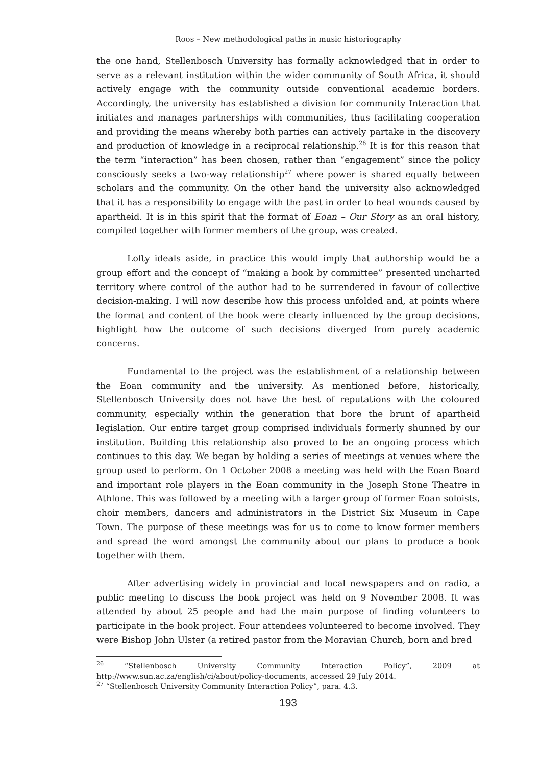Roos – New methodological paths in music historiography
the one hand, Stellenbosch University has formally acknowledged that in order to serve as a relevant institution within the wider community of South Africa, it should actively engage with the community outside conventional academic borders. Accordingly, the university has established a division for community Interaction that initiates and manages partnerships with communities, thus facilitating cooperation and providing the means whereby both parties can actively partake in the discovery and production of knowledge in a reciprocal relationship.<sup>26</sup> It is for this reason that the term “interaction” has been chosen, rather than “engagement” since the policy consciously seeks a two-way relationship<sup>27</sup> where power is shared equally between scholars and the community. On the other hand the university also acknowledged that it has a responsibility to engage with the past in order to heal wounds caused by apartheid. It is in this spirit that the format of Eoan – Our Story as an oral history, compiled together with former members of the group, was created.
Lofty ideals aside, in practice this would imply that authorship would be a group effort and the concept of “making a book by committee” presented uncharted territory where control of the author had to be surrendered in favour of collective decision-making. I will now describe how this process unfolded and, at points where the format and content of the book were clearly influenced by the group decisions, highlight how the outcome of such decisions diverged from purely academic concerns.
Fundamental to the project was the establishment of a relationship between the Eoan community and the university. As mentioned before, historically, Stellenbosch University does not have the best of reputations with the coloured community, especially within the generation that bore the brunt of apartheid legislation. Our entire target group comprised individuals formerly shunned by our institution. Building this relationship also proved to be an ongoing process which continues to this day. We began by holding a series of meetings at venues where the group used to perform. On 1 October 2008 a meeting was held with the Eoan Board and important role players in the Eoan community in the Joseph Stone Theatre in Athlone. This was followed by a meeting with a larger group of former Eoan soloists, choir members, dancers and administrators in the District Six Museum in Cape Town. The purpose of these meetings was for us to come to know former members and spread the word amongst the community about our plans to produce a book together with them.
After advertising widely in provincial and local newspapers and on radio, a public meeting to discuss the book project was held on 9 November 2008. It was attended by about 25 people and had the main purpose of finding volunteers to participate in the book project. Four attendees volunteered to become involved. They were Bishop John Ulster (a retired pastor from the Moravian Church, born and bred
<sup>26</sup> “Stellenbosch University Community Interaction Policy”, 2009 at http://www.sun.ac.za/english/ci/about/policy-documents, accessed 29 July 2014.
<sup>27</sup> “Stellenbosch University Community Interaction Policy”, para. 4.3.
193